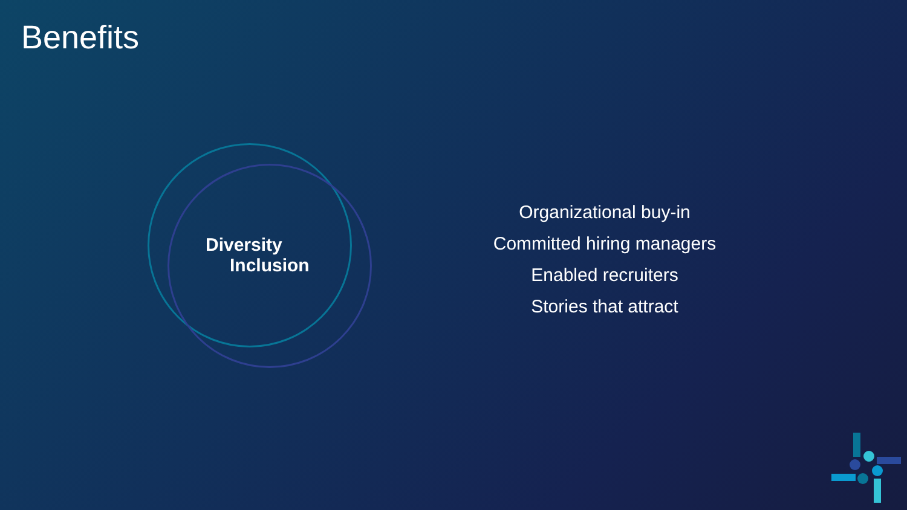Benefits
Diversity
Inclusion
Organizational buy-in
Committed hiring managers
Enabled recruiters
Stories that attract